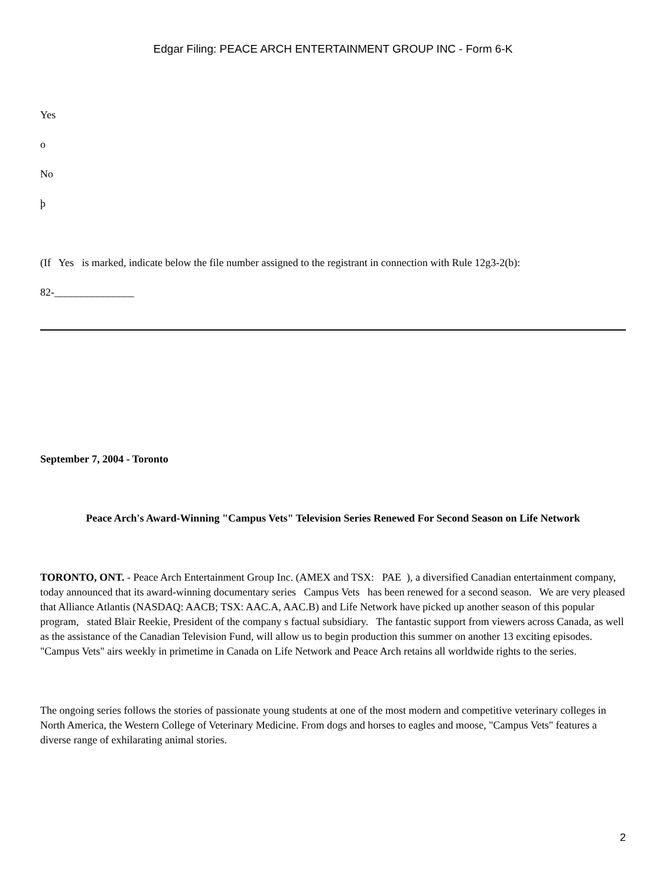Edgar Filing: PEACE ARCH ENTERTAINMENT GROUP INC - Form 6-K
Yes
o
No
þ
(If Yes is marked, indicate below the file number assigned to the registrant in connection with Rule 12g3-2(b):
82-_______________
September 7, 2004 - Toronto
Peace Arch's Award-Winning "Campus Vets" Television Series Renewed For Second Season on Life Network
TORONTO, ONT. - Peace Arch Entertainment Group Inc. (AMEX and TSX: PAE ), a diversified Canadian entertainment company, today announced that its award-winning documentary series Campus Vets has been renewed for a second season. We are very pleased that Alliance Atlantis (NASDAQ: AACB; TSX: AAC.A, AAC.B) and Life Network have picked up another season of this popular program, stated Blair Reekie, President of the company s factual subsidiary. The fantastic support from viewers across Canada, as well as the assistance of the Canadian Television Fund, will allow us to begin production this summer on another 13 exciting episodes. "Campus Vets" airs weekly in primetime in Canada on Life Network and Peace Arch retains all worldwide rights to the series.
The ongoing series follows the stories of passionate young students at one of the most modern and competitive veterinary colleges in North America, the Western College of Veterinary Medicine. From dogs and horses to eagles and moose, "Campus Vets" features a diverse range of exhilarating animal stories.
2